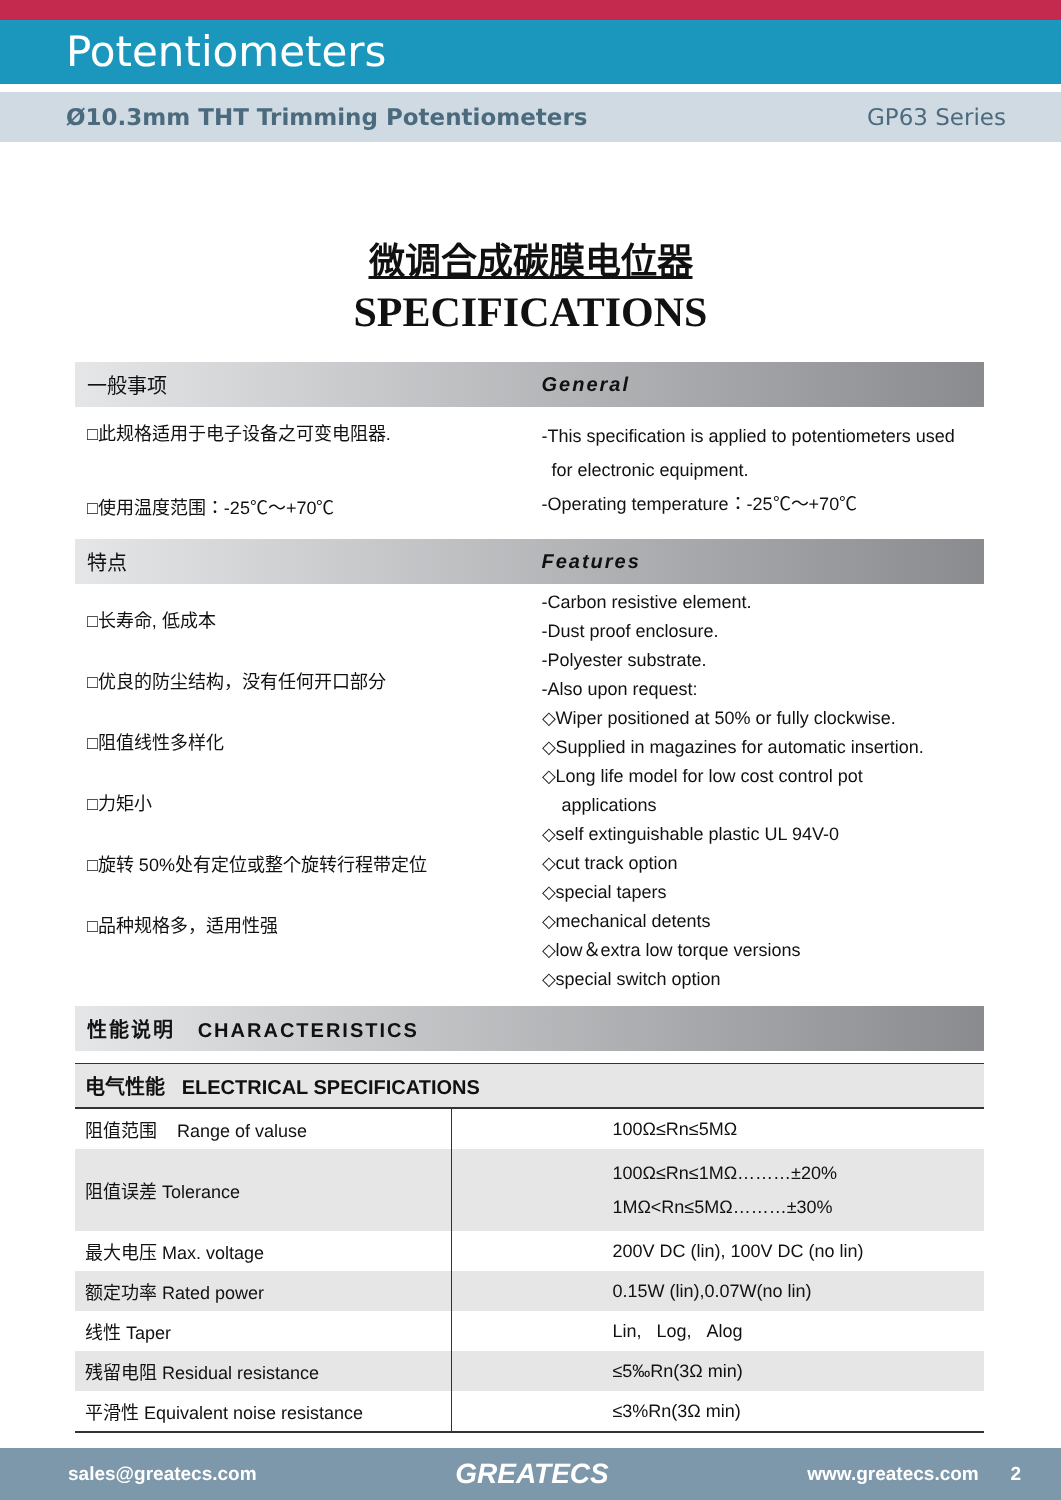Potentiometers
Ø10.3mm THT Trimming Potentiometers GP63 Series
微调合成碳膜电位器
SPECIFICATIONS
一般事项 General
□此规格适用于电子设备之可变电阻器.
□使用温度范围：-25℃～+70℃
-This specification is applied to potentiometers used
for electronic equipment.
-Operating temperature：-25℃～+70℃
特点 Features
□长寿命, 低成本
□优良的防尘结构，没有任何开口部分
□阻值线性多样化
□力矩小
□旋转 50%处有定位或整个旋转行程带定位
□品种规格多，适用性强
-Carbon resistive element.
-Dust proof enclosure.
-Polyester substrate.
-Also upon request:
◇Wiper positioned at 50% or fully clockwise.
◇Supplied in magazines for automatic insertion.
◇Long life model for low cost control pot
applications
◇self extinguishable plastic UL 94V-0
◇cut track option
◇special tapers
◇mechanical detents
◇low＆extra low torque versions
◇special switch option
性能说明 CHARACTERISTICS
| 电气性能 ELECTRICAL SPECIFICATIONS | |
| --- | --- |
| 阻值范围 Range of valuse | 100Ω≤Rn≤5MΩ |
| 阻值误差 Tolerance | 100Ω≤Rn≤1MΩ………±20% 1MΩ<Rn≤5MΩ………±30% |
| 最大电压 Max. voltage | 200V DC (lin), 100V DC (no lin) |
| 额定功率 Rated power | 0.15W (lin),0.07W(no lin) |
| 线性 Taper | Lin, Log, Alog |
| 残留电阻 Residual resistance | ≤5‰Rn(3Ω min) |
| 平滑性 Equivalent noise resistance | ≤3%Rn(3Ω min) |
sales@greatecs.com GREATECS www.greatecs.com 2